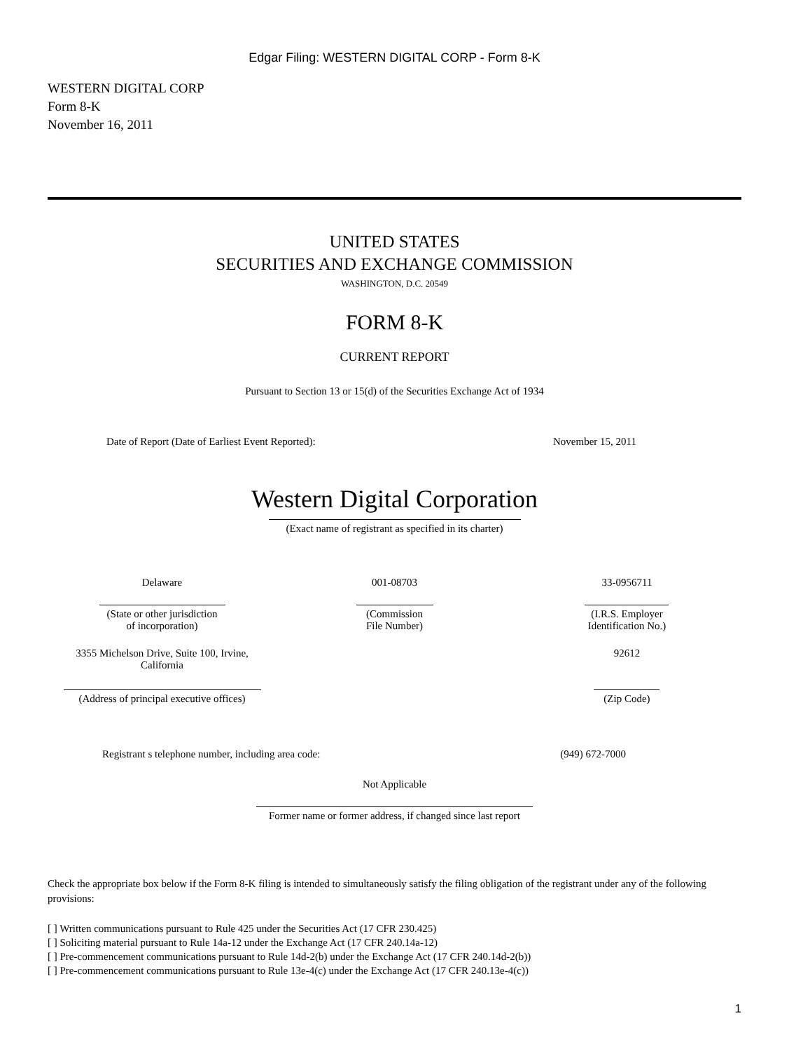Edgar Filing: WESTERN DIGITAL CORP - Form 8-K
WESTERN DIGITAL CORP
Form 8-K
November 16, 2011
UNITED STATES
SECURITIES AND EXCHANGE COMMISSION
WASHINGTON, D.C. 20549
FORM 8-K
CURRENT REPORT
Pursuant to Section 13 or 15(d) of the Securities Exchange Act of 1934
| Date of Report (Date of Earliest Event Reported): | November 15, 2011 |
Western Digital Corporation
(Exact name of registrant as specified in its charter)
| Delaware | 001-08703 | 33-0956711 |
| (State or other jurisdiction of incorporation) | (Commission File Number) | (I.R.S. Employer Identification No.) |
| 3355 Michelson Drive, Suite 100, Irvine, California | | 92612 |
| (Address of principal executive offices) | | (Zip Code) |
| Registrant s telephone number, including area code: | (949) 672-7000 |
Not Applicable
Former name or former address, if changed since last report
Check the appropriate box below if the Form 8-K filing is intended to simultaneously satisfy the filing obligation of the registrant under any of the following provisions:
[ ] Written communications pursuant to Rule 425 under the Securities Act (17 CFR 230.425)
[ ] Soliciting material pursuant to Rule 14a-12 under the Exchange Act (17 CFR 240.14a-12)
[ ] Pre-commencement communications pursuant to Rule 14d-2(b) under the Exchange Act (17 CFR 240.14d-2(b))
[ ] Pre-commencement communications pursuant to Rule 13e-4(c) under the Exchange Act (17 CFR 240.13e-4(c))
1